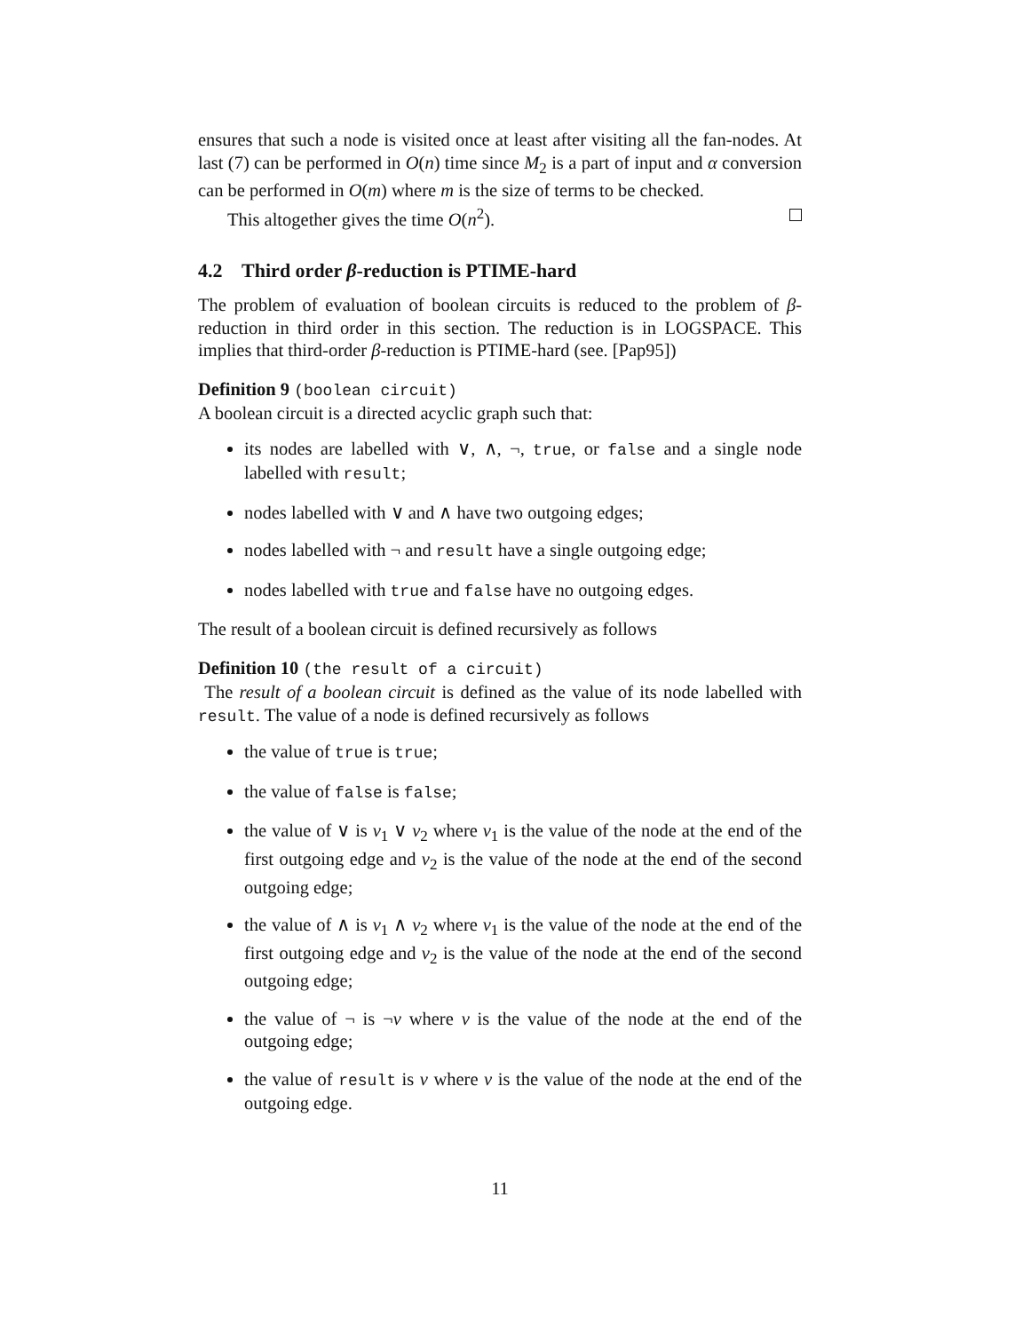ensures that such a node is visited once at least after visiting all the fan-nodes. At last (7) can be performed in O(n) time since M<sub>2</sub> is a part of input and α conversion can be performed in O(m) where m is the size of terms to be checked.
This altogether gives the time O(n<sup>2</sup>).
4.2 Third order β-reduction is PTIME-hard
The problem of evaluation of boolean circuits is reduced to the problem of β-reduction in third order in this section. The reduction is in LOGSPACE. This implies that third-order β-reduction is PTIME-hard (see. [Pap95])
Definition 9 (boolean circuit)
A boolean circuit is a directed acyclic graph such that:
its nodes are labelled with ∨, ∧, ¬, true, or false and a single node labelled with result;
nodes labelled with ∨ and ∧ have two outgoing edges;
nodes labelled with ¬ and result have a single outgoing edge;
nodes labelled with true and false have no outgoing edges.
The result of a boolean circuit is defined recursively as follows
Definition 10 (the result of a circuit)
The result of a boolean circuit is defined as the value of its node labelled with result. The value of a node is defined recursively as follows
the value of true is true;
the value of false is false;
the value of ∨ is v<sub>1</sub> ∨ v<sub>2</sub> where v<sub>1</sub> is the value of the node at the end of the first outgoing edge and v<sub>2</sub> is the value of the node at the end of the second outgoing edge;
the value of ∧ is v<sub>1</sub> ∧ v<sub>2</sub> where v<sub>1</sub> is the value of the node at the end of the first outgoing edge and v<sub>2</sub> is the value of the node at the end of the second outgoing edge;
the value of ¬ is ¬v where v is the value of the node at the end of the outgoing edge;
the value of result is v where v is the value of the node at the end of the outgoing edge.
11